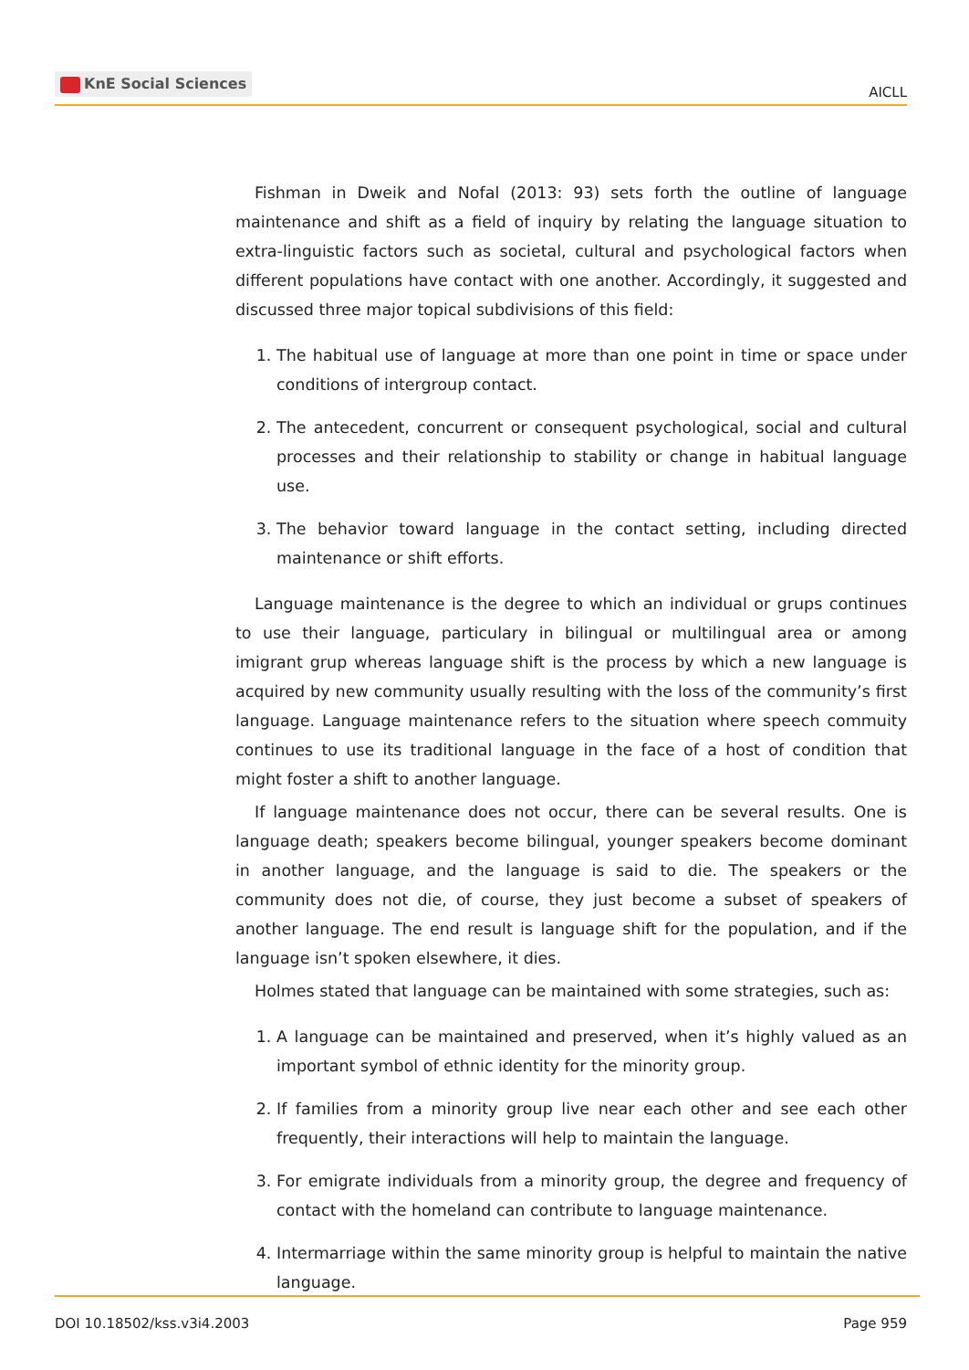KnE Social Sciences
AICLL
Fishman in Dweik and Nofal (2013: 93) sets forth the outline of language maintenance and shift as a field of inquiry by relating the language situation to extra-linguistic factors such as societal, cultural and psychological factors when different populations have contact with one another. Accordingly, it suggested and discussed three major topical subdivisions of this field:
1. The habitual use of language at more than one point in time or space under conditions of intergroup contact.
2. The antecedent, concurrent or consequent psychological, social and cultural processes and their relationship to stability or change in habitual language use.
3. The behavior toward language in the contact setting, including directed maintenance or shift efforts.
Language maintenance is the degree to which an individual or grups continues to use their language, particulary in bilingual or multilingual area or among imigrant grup whereas language shift is the process by which a new language is acquired by new community usually resulting with the loss of the community’s first language. Language maintenance refers to the situation where speech commuity continues to use its traditional language in the face of a host of condition that might foster a shift to another language.
If language maintenance does not occur, there can be several results. One is language death; speakers become bilingual, younger speakers become dominant in another language, and the language is said to die. The speakers or the community does not die, of course, they just become a subset of speakers of another language. The end result is language shift for the population, and if the language isn’t spoken elsewhere, it dies.
Holmes stated that language can be maintained with some strategies, such as:
1. A language can be maintained and preserved, when it’s highly valued as an important symbol of ethnic identity for the minority group.
2. If families from a minority group live near each other and see each other frequently, their interactions will help to maintain the language.
3. For emigrate individuals from a minority group, the degree and frequency of contact with the homeland can contribute to language maintenance.
4. Intermarriage within the same minority group is helpful to maintain the native language.
DOI 10.18502/kss.v3i4.2003 Page 959